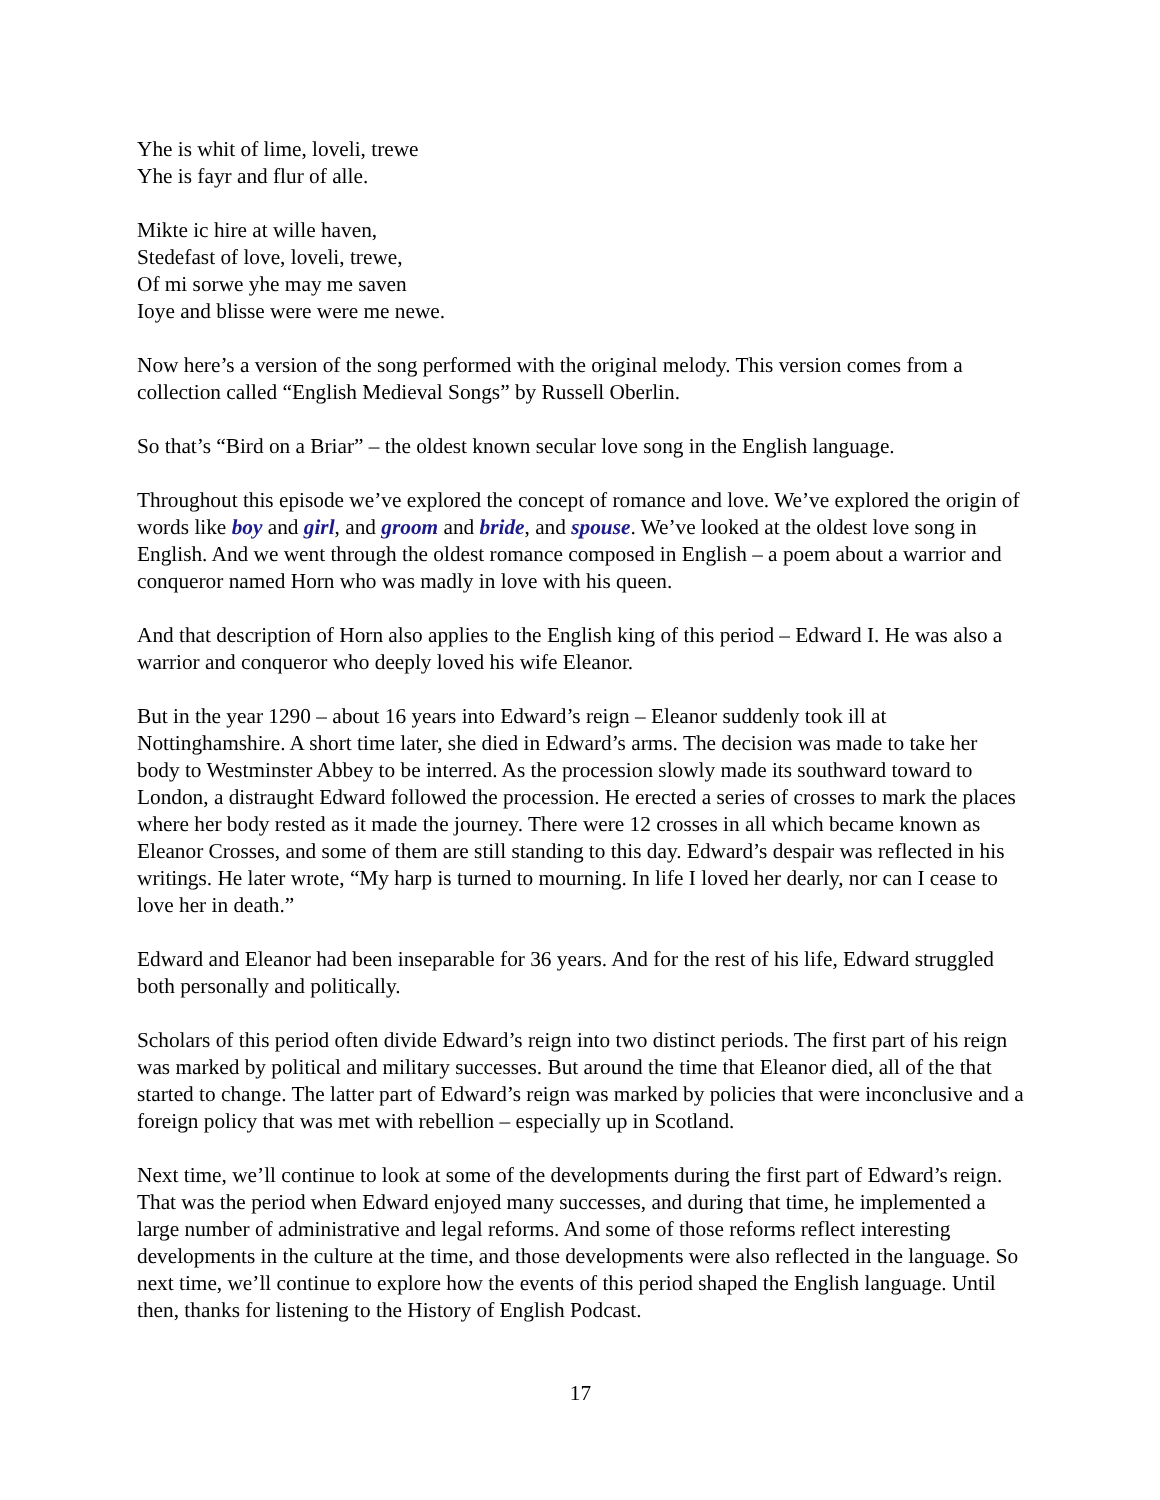Yhe is whit of lime, loveli, trewe
Yhe is fayr and flur of alle.
Mikte ic hire at wille haven,
Stedefast of love, loveli, trewe,
Of mi sorwe yhe may me saven
Ioye and blisse were were me newe.
Now here’s a version of the song performed with the original melody. This version comes from a collection called “English Medieval Songs” by Russell Oberlin.
So that’s “Bird on a Briar” – the oldest known secular love song in the English language.
Throughout this episode we’ve explored the concept of romance and love. We’ve explored the origin of words like boy and girl, and groom and bride, and spouse. We’ve looked at the oldest love song in English. And we went through the oldest romance composed in English – a poem about a warrior and conqueror named Horn who was madly in love with his queen.
And that description of Horn also applies to the English king of this period – Edward I. He was also a warrior and conqueror who deeply loved his wife Eleanor.
But in the year 1290 – about 16 years into Edward’s reign – Eleanor suddenly took ill at Nottinghamshire. A short time later, she died in Edward’s arms. The decision was made to take her body to Westminster Abbey to be interred. As the procession slowly made its southward toward to London, a distraught Edward followed the procession. He erected a series of crosses to mark the places where her body rested as it made the journey. There were 12 crosses in all which became known as Eleanor Crosses, and some of them are still standing to this day. Edward’s despair was reflected in his writings. He later wrote, “My harp is turned to mourning. In life I loved her dearly, nor can I cease to love her in death.”
Edward and Eleanor had been inseparable for 36 years. And for the rest of his life, Edward struggled both personally and politically.
Scholars of this period often divide Edward’s reign into two distinct periods. The first part of his reign was marked by political and military successes. But around the time that Eleanor died, all of the that started to change. The latter part of Edward’s reign was marked by policies that were inconclusive and a foreign policy that was met with rebellion – especially up in Scotland.
Next time, we’ll continue to look at some of the developments during the first part of Edward’s reign. That was the period when Edward enjoyed many successes, and during that time, he implemented a large number of administrative and legal reforms. And some of those reforms reflect interesting developments in the culture at the time, and those developments were also reflected in the language. So next time, we’ll continue to explore how the events of this period shaped the English language. Until then, thanks for listening to the History of English Podcast.
17